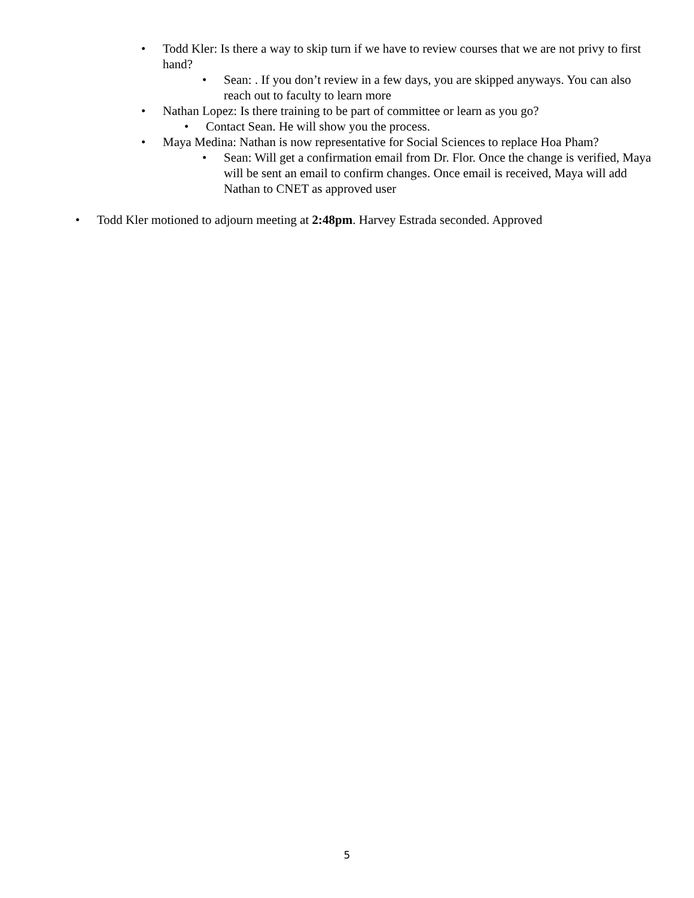• Todd Kler: Is there a way to skip turn if we have to review courses that we are not privy to first hand?
• Sean: . If you don’t review in a few days, you are skipped anyways. You can also reach out to faculty to learn more
• Nathan Lopez: Is there training to be part of committee or learn as you go?
• Contact Sean. He will show you the process.
• Maya Medina: Nathan is now representative for Social Sciences to replace Hoa Pham?
• Sean: Will get a confirmation email from Dr. Flor. Once the change is verified, Maya will be sent an email to confirm changes. Once email is received, Maya will add Nathan to CNET as approved user
• Todd Kler motioned to adjourn meeting at 2:48pm. Harvey Estrada seconded. Approved
5